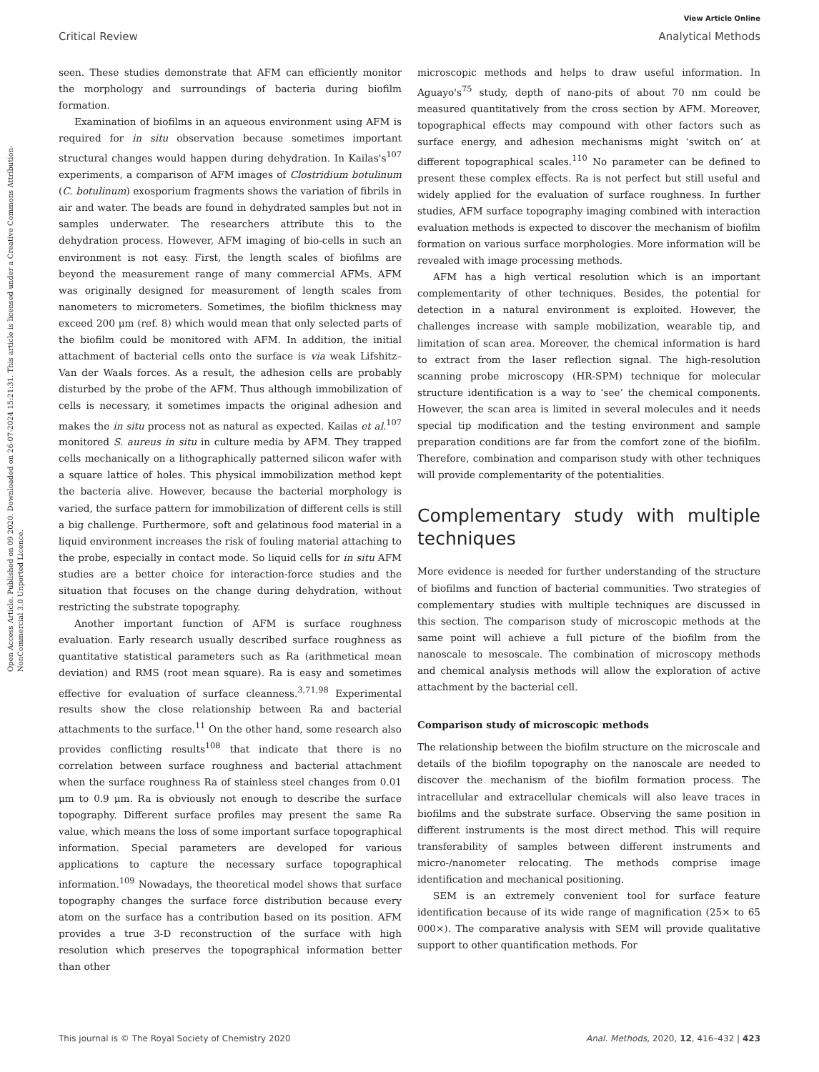View Article Online
Critical Review Analytical Methods
Open Access Article. Published on 09 2020. Downloaded on 26-07-2024 15:21:31. This article is licensed under a Creative Commons Attribution-NonCommercial 3.0 Unported Licence.
seen. These studies demonstrate that AFM can efficiently monitor the morphology and surroundings of bacteria during biofilm formation.
Examination of biofilms in an aqueous environment using AFM is required for in situ observation because sometimes important structural changes would happen during dehydration. In Kailas's<sup>107</sup> experiments, a comparison of AFM images of Clostridium botulinum (C. botulinum) exosporium fragments shows the variation of fibrils in air and water. The beads are found in dehydrated samples but not in samples underwater. The researchers attribute this to the dehydration process. However, AFM imaging of bio-cells in such an environment is not easy. First, the length scales of biofilms are beyond the measurement range of many commercial AFMs. AFM was originally designed for measurement of length scales from nanometers to micrometers. Sometimes, the biofilm thickness may exceed 200 μm (ref. 8) which would mean that only selected parts of the biofilm could be monitored with AFM. In addition, the initial attachment of bacterial cells onto the surface is via weak Lifshitz–Van der Waals forces. As a result, the adhesion cells are probably disturbed by the probe of the AFM. Thus although immobilization of cells is necessary, it sometimes impacts the original adhesion and makes the in situ process not as natural as expected. Kailas et al.<sup>107</sup> monitored S. aureus in situ in culture media by AFM. They trapped cells mechanically on a lithographically patterned silicon wafer with a square lattice of holes. This physical immobilization method kept the bacteria alive. However, because the bacterial morphology is varied, the surface pattern for immobilization of different cells is still a big challenge. Furthermore, soft and gelatinous food material in a liquid environment increases the risk of fouling material attaching to the probe, especially in contact mode. So liquid cells for in situ AFM studies are a better choice for interaction-force studies and the situation that focuses on the change during dehydration, without restricting the substrate topography.
Another important function of AFM is surface roughness evaluation. Early research usually described surface roughness as quantitative statistical parameters such as Ra (arithmetical mean deviation) and RMS (root mean square). Ra is easy and sometimes effective for evaluation of surface cleanness.<sup>3,71,98</sup> Experimental results show the close relationship between Ra and bacterial attachments to the surface.<sup>11</sup> On the other hand, some research also provides conflicting results<sup>108</sup> that indicate that there is no correlation between surface roughness and bacterial attachment when the surface roughness Ra of stainless steel changes from 0.01 μm to 0.9 μm. Ra is obviously not enough to describe the surface topography. Different surface profiles may present the same Ra value, which means the loss of some important surface topographical information. Special parameters are developed for various applications to capture the necessary surface topographical information.<sup>109</sup> Nowadays, the theoretical model shows that surface topography changes the surface force distribution because every atom on the surface has a contribution based on its position. AFM provides a true 3-D reconstruction of the surface with high resolution which preserves the topographical information better than other
microscopic methods and helps to draw useful information. In Aguayo's<sup>75</sup> study, depth of nano-pits of about 70 nm could be measured quantitatively from the cross section by AFM. Moreover, topographical effects may compound with other factors such as surface energy, and adhesion mechanisms might ‘switch on’ at different topographical scales.<sup>110</sup> No parameter can be defined to present these complex effects. Ra is not perfect but still useful and widely applied for the evaluation of surface roughness. In further studies, AFM surface topography imaging combined with interaction evaluation methods is expected to discover the mechanism of biofilm formation on various surface morphologies. More information will be revealed with image processing methods.
AFM has a high vertical resolution which is an important complementarity of other techniques. Besides, the potential for detection in a natural environment is exploited. However, the challenges increase with sample mobilization, wearable tip, and limitation of scan area. Moreover, the chemical information is hard to extract from the laser reflection signal. The high-resolution scanning probe microscopy (HR-SPM) technique for molecular structure identification is a way to ‘see’ the chemical components. However, the scan area is limited in several molecules and it needs special tip modification and the testing environment and sample preparation conditions are far from the comfort zone of the biofilm. Therefore, combination and comparison study with other techniques will provide complementarity of the potentialities.
Complementary study with multiple techniques
More evidence is needed for further understanding of the structure of biofilms and function of bacterial communities. Two strategies of complementary studies with multiple techniques are discussed in this section. The comparison study of microscopic methods at the same point will achieve a full picture of the biofilm from the nanoscale to mesoscale. The combination of microscopy methods and chemical analysis methods will allow the exploration of active attachment by the bacterial cell.
Comparison study of microscopic methods
The relationship between the biofilm structure on the microscale and details of the biofilm topography on the nanoscale are needed to discover the mechanism of the biofilm formation process. The intracellular and extracellular chemicals will also leave traces in biofilms and the substrate surface. Observing the same position in different instruments is the most direct method. This will require transferability of samples between different instruments and micro-/nanometer relocating. The methods comprise image identification and mechanical positioning.
SEM is an extremely convenient tool for surface feature identification because of its wide range of magnification (25× to 65 000×). The comparative analysis with SEM will provide qualitative support to other quantification methods. For
This journal is © The Royal Society of Chemistry 2020 Anal. Methods, 2020, 12, 416–432 | 423